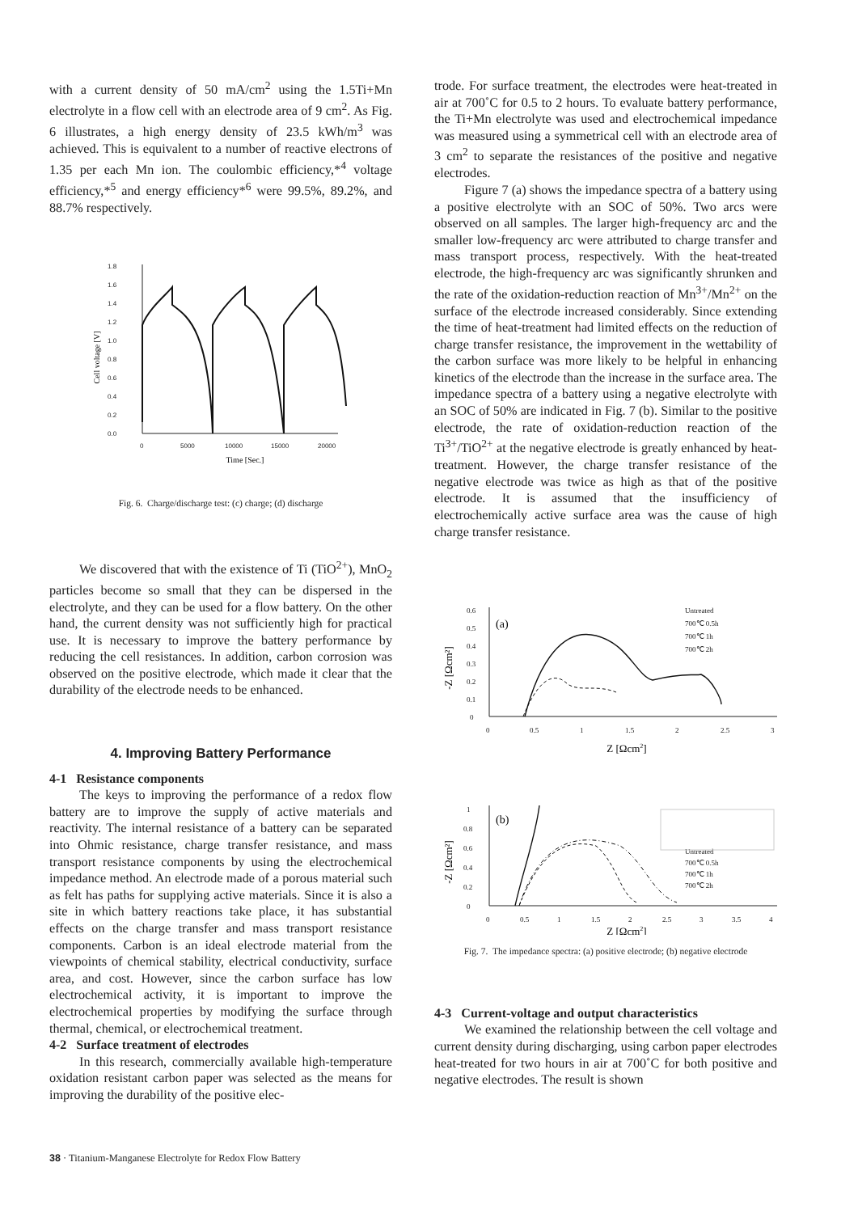with a current density of 50 mA/cm<sup>2</sup> using the 1.5Ti+Mn electrolyte in a flow cell with an electrode area of 9 cm<sup>2</sup>. As Fig. 6 illustrates, a high energy density of 23.5 kWh/m<sup>3</sup> was achieved. This is equivalent to a number of reactive electrons of 1.35 per each Mn ion. The coulombic efficiency,*<sup>4</sup> voltage efficiency,*<sup>5</sup> and energy efficiency*<sup>6</sup> were 99.5%, 89.2%, and 88.7% respectively.
1.8
1.6
1.4
1.2
1.0
0.8
0.6
0.4
0.2
0.0
0
5000
10000
15000
20000
Time [Sec.]
Cell voltage [V]
Fig. 6. Charge/discharge test: (c) charge; (d) discharge
We discovered that with the existence of Ti (TiO<sup>2+</sup>), MnO<sub>2</sub> particles become so small that they can be dispersed in the electrolyte, and they can be used for a flow battery. On the other hand, the current density was not sufficiently high for practical use. It is necessary to improve the battery performance by reducing the cell resistances. In addition, carbon corrosion was observed on the positive electrode, which made it clear that the durability of the electrode needs to be enhanced.
4. Improving Battery Performance
4-1 Resistance components
The keys to improving the performance of a redox flow battery are to improve the supply of active materials and reactivity. The internal resistance of a battery can be separated into Ohmic resistance, charge transfer resistance, and mass transport resistance components by using the electrochemical impedance method. An electrode made of a porous material such as felt has paths for supplying active materials. Since it is also a site in which battery reactions take place, it has substantial effects on the charge transfer and mass transport resistance components. Carbon is an ideal electrode material from the viewpoints of chemical stability, electrical conductivity, surface area, and cost. However, since the carbon surface has low electrochemical activity, it is important to improve the electrochemical properties by modifying the surface through thermal, chemical, or electrochemical treatment.
4-2 Surface treatment of electrodes
In this research, commercially available high-temperature oxidation resistant carbon paper was selected as the means for improving the durability of the positive elec-
trode. For surface treatment, the electrodes were heat-treated in air at 700˚C for 0.5 to 2 hours. To evaluate battery performance, the Ti+Mn electrolyte was used and electrochemical impedance was measured using a symmetrical cell with an electrode area of 3 cm<sup>2</sup> to separate the resistances of the positive and negative electrodes.
Figure 7 (a) shows the impedance spectra of a battery using a positive electrolyte with an SOC of 50%. Two arcs were observed on all samples. The larger high-frequency arc and the smaller low-frequency arc were attributed to charge transfer and mass transport process, respectively. With the heat-treated electrode, the high-frequency arc was significantly shrunken and the rate of the oxidation-reduction reaction of Mn<sup>3+</sup>/Mn<sup>2+</sup> on the surface of the electrode increased considerably. Since extending the time of heat-treatment had limited effects on the reduction of charge transfer resistance, the improvement in the wettability of the carbon surface was more likely to be helpful in enhancing kinetics of the electrode than the increase in the surface area. The impedance spectra of a battery using a negative electrolyte with an SOC of 50% are indicated in Fig. 7 (b). Similar to the positive electrode, the rate of oxidation-reduction reaction of the Ti<sup>3+</sup>/TiO<sup>2+</sup> at the negative electrode is greatly enhanced by heat-treatment. However, the charge transfer resistance of the negative electrode was twice as high as that of the positive electrode. It is assumed that the insufficiency of electrochemically active surface area was the cause of high charge transfer resistance.
0.6
0.5
0.4
0.3
0.2
0.1
0
0
0.5
1
1.5
2
2.5
3
Untreated
700℃ 0.5h
700℃ 1h
700℃ 2h
1
0.8
0.6
0.4
0.2
0
0
0.5
1
1.5
2
2.5
3
3.5
4
Untreated
700℃ 0.5h
700℃ 1h
700℃ 2h
(a)
(b)
Z [Ωcm2]
Z [Ωcm2]
-Z [Ωcm²]
-Z [Ωcm²]
Fig. 7. The impedance spectra: (a) positive electrode; (b) negative electrode
4-3 Current-voltage and output characteristics
We examined the relationship between the cell voltage and current density during discharging, using carbon paper electrodes heat-treated for two hours in air at 700˚C for both positive and negative electrodes. The result is shown
38 · Titanium-Manganese Electrolyte for Redox Flow Battery